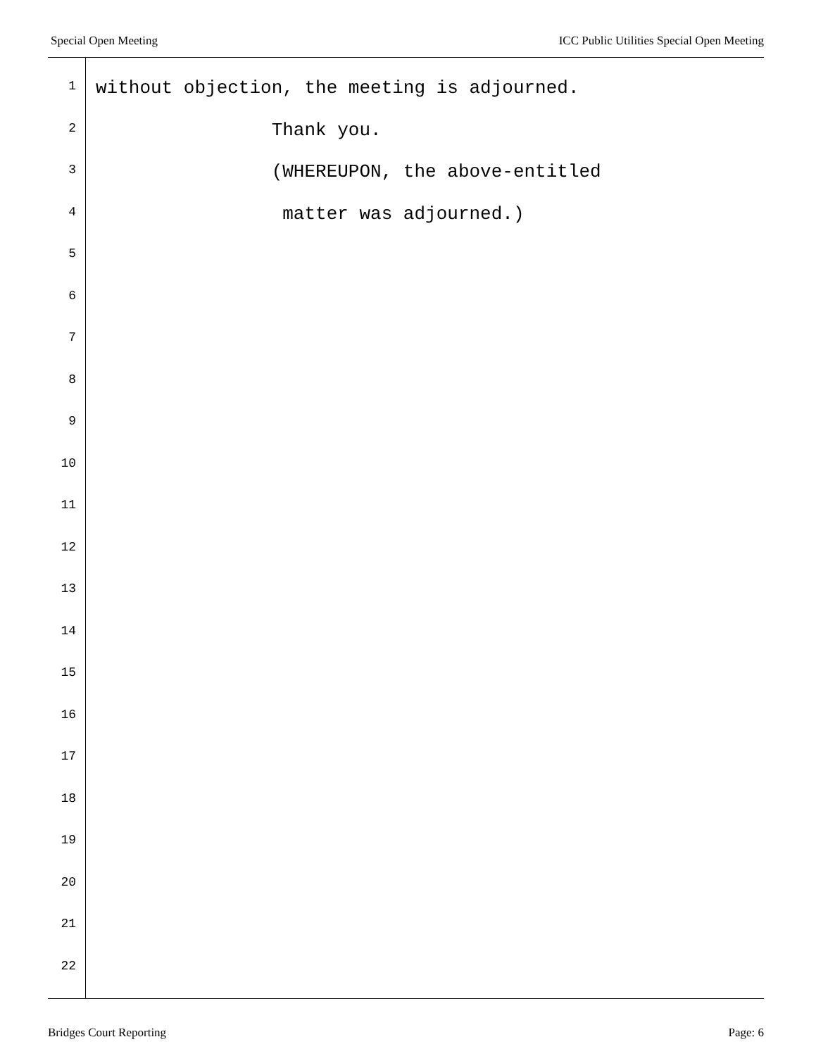Special Open Meeting ICC Public Utilities Special Open Meeting
1 without objection, the meeting is adjourned.
2 Thank you.
3 (WHEREUPON, the above-entitled
4 matter was adjourned.)
5
6
7
8
9
10
11
12
13
14
15
16
17
18
19
20
21
22
Bridges Court Reporting Page: 6